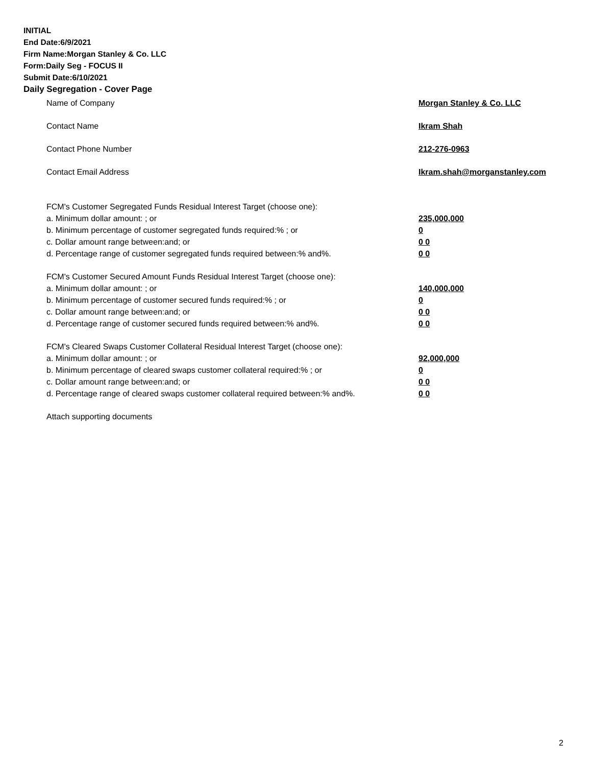INITIAL
End Date:6/9/2021
Firm Name:Morgan Stanley & Co. LLC
Form:Daily Seg - FOCUS II
Submit Date:6/10/2021
Daily Segregation - Cover Page
Name of Company Morgan Stanley & Co. LLC
Contact Name Ikram Shah
Contact Phone Number 212-276-0963
Contact Email Address Ikram.shah@morganstanley.com
FCM's Customer Segregated Funds Residual Interest Target (choose one):
a. Minimum dollar amount: ; or 235,000,000
b. Minimum percentage of customer segregated funds required:% ; or 0
c. Dollar amount range between:and; or 0 0
d. Percentage range of customer segregated funds required between:% and%. 0 0
FCM's Customer Secured Amount Funds Residual Interest Target (choose one):
a. Minimum dollar amount: ; or 140,000,000
b. Minimum percentage of customer secured funds required:% ; or 0
c. Dollar amount range between:and; or 0 0
d. Percentage range of customer secured funds required between:% and%. 0 0
FCM's Cleared Swaps Customer Collateral Residual Interest Target (choose one):
a. Minimum dollar amount: ; or 92,000,000
b. Minimum percentage of cleared swaps customer collateral required:% ; or 0
c. Dollar amount range between:and; or 0 0
d. Percentage range of cleared swaps customer collateral required between:% and%. 0 0
Attach supporting documents
2